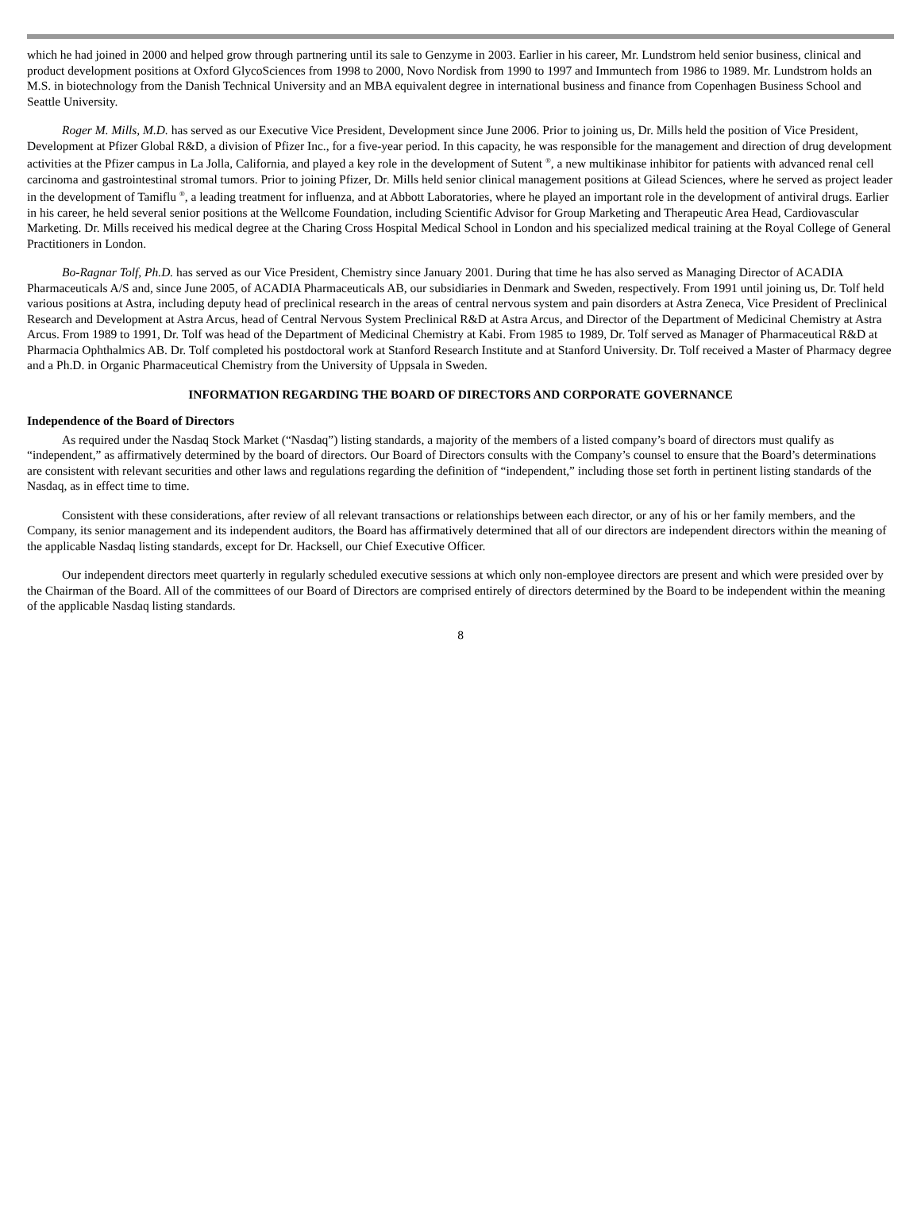which he had joined in 2000 and helped grow through partnering until its sale to Genzyme in 2003. Earlier in his career, Mr. Lundstrom held senior business, clinical and product development positions at Oxford GlycoSciences from 1998 to 2000, Novo Nordisk from 1990 to 1997 and Immuntech from 1986 to 1989. Mr. Lundstrom holds an M.S. in biotechnology from the Danish Technical University and an MBA equivalent degree in international business and finance from Copenhagen Business School and Seattle University.
Roger M. Mills, M.D. has served as our Executive Vice President, Development since June 2006. Prior to joining us, Dr. Mills held the position of Vice President, Development at Pfizer Global R&D, a division of Pfizer Inc., for a five-year period. In this capacity, he was responsible for the management and direction of drug development activities at the Pfizer campus in La Jolla, California, and played a key role in the development of Sutent <sup>®</sup>, a new multikinase inhibitor for patients with advanced renal cell carcinoma and gastrointestinal stromal tumors. Prior to joining Pfizer, Dr. Mills held senior clinical management positions at Gilead Sciences, where he served as project leader in the development of Tamiflu <sup>®</sup>, a leading treatment for influenza, and at Abbott Laboratories, where he played an important role in the development of antiviral drugs. Earlier in his career, he held several senior positions at the Wellcome Foundation, including Scientific Advisor for Group Marketing and Therapeutic Area Head, Cardiovascular Marketing. Dr. Mills received his medical degree at the Charing Cross Hospital Medical School in London and his specialized medical training at the Royal College of General Practitioners in London.
Bo-Ragnar Tolf, Ph.D. has served as our Vice President, Chemistry since January 2001. During that time he has also served as Managing Director of ACADIA Pharmaceuticals A/S and, since June 2005, of ACADIA Pharmaceuticals AB, our subsidiaries in Denmark and Sweden, respectively. From 1991 until joining us, Dr. Tolf held various positions at Astra, including deputy head of preclinical research in the areas of central nervous system and pain disorders at Astra Zeneca, Vice President of Preclinical Research and Development at Astra Arcus, head of Central Nervous System Preclinical R&D at Astra Arcus, and Director of the Department of Medicinal Chemistry at Astra Arcus. From 1989 to 1991, Dr. Tolf was head of the Department of Medicinal Chemistry at Kabi. From 1985 to 1989, Dr. Tolf served as Manager of Pharmaceutical R&D at Pharmacia Ophthalmics AB. Dr. Tolf completed his postdoctoral work at Stanford Research Institute and at Stanford University. Dr. Tolf received a Master of Pharmacy degree and a Ph.D. in Organic Pharmaceutical Chemistry from the University of Uppsala in Sweden.
INFORMATION REGARDING THE BOARD OF DIRECTORS AND CORPORATE GOVERNANCE
Independence of the Board of Directors
As required under the Nasdaq Stock Market (“Nasdaq”) listing standards, a majority of the members of a listed company’s board of directors must qualify as “independent,” as affirmatively determined by the board of directors. Our Board of Directors consults with the Company’s counsel to ensure that the Board’s determinations are consistent with relevant securities and other laws and regulations regarding the definition of “independent,” including those set forth in pertinent listing standards of the Nasdaq, as in effect time to time.
Consistent with these considerations, after review of all relevant transactions or relationships between each director, or any of his or her family members, and the Company, its senior management and its independent auditors, the Board has affirmatively determined that all of our directors are independent directors within the meaning of the applicable Nasdaq listing standards, except for Dr. Hacksell, our Chief Executive Officer.
Our independent directors meet quarterly in regularly scheduled executive sessions at which only non-employee directors are present and which were presided over by the Chairman of the Board. All of the committees of our Board of Directors are comprised entirely of directors determined by the Board to be independent within the meaning of the applicable Nasdaq listing standards.
8